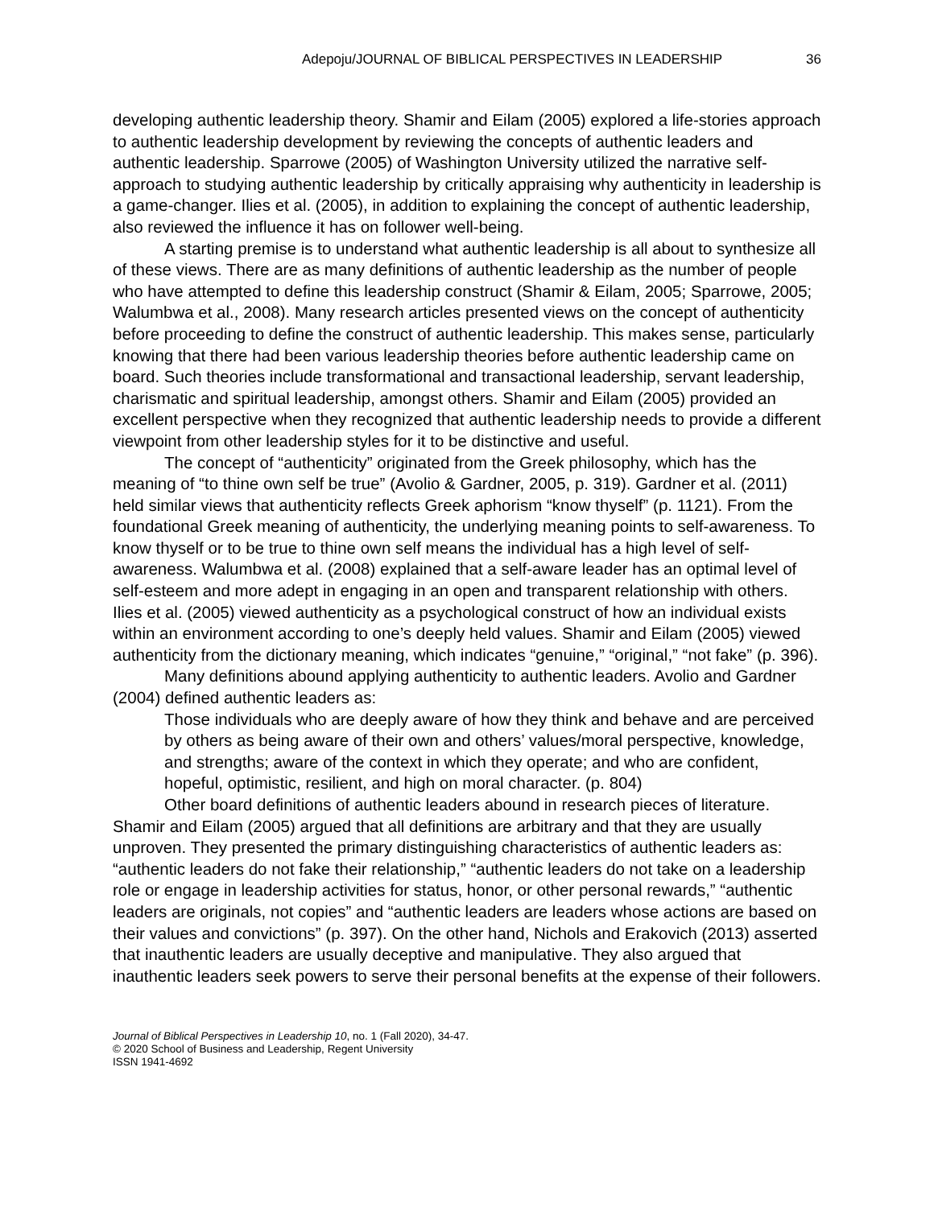Adepoju/JOURNAL OF BIBLICAL PERSPECTIVES IN LEADERSHIP 36
developing authentic leadership theory. Shamir and Eilam (2005) explored a life-stories approach to authentic leadership development by reviewing the concepts of authentic leaders and authentic leadership. Sparrowe (2005) of Washington University utilized the narrative self-approach to studying authentic leadership by critically appraising why authenticity in leadership is a game-changer. Ilies et al. (2005), in addition to explaining the concept of authentic leadership, also reviewed the influence it has on follower well-being.
A starting premise is to understand what authentic leadership is all about to synthesize all of these views. There are as many definitions of authentic leadership as the number of people who have attempted to define this leadership construct (Shamir & Eilam, 2005; Sparrowe, 2005; Walumbwa et al., 2008). Many research articles presented views on the concept of authenticity before proceeding to define the construct of authentic leadership. This makes sense, particularly knowing that there had been various leadership theories before authentic leadership came on board. Such theories include transformational and transactional leadership, servant leadership, charismatic and spiritual leadership, amongst others. Shamir and Eilam (2005) provided an excellent perspective when they recognized that authentic leadership needs to provide a different viewpoint from other leadership styles for it to be distinctive and useful.
The concept of “authenticity” originated from the Greek philosophy, which has the meaning of “to thine own self be true” (Avolio & Gardner, 2005, p. 319). Gardner et al. (2011) held similar views that authenticity reflects Greek aphorism “know thyself” (p. 1121). From the foundational Greek meaning of authenticity, the underlying meaning points to self-awareness. To know thyself or to be true to thine own self means the individual has a high level of self-awareness. Walumbwa et al. (2008) explained that a self-aware leader has an optimal level of self-esteem and more adept in engaging in an open and transparent relationship with others. Ilies et al. (2005) viewed authenticity as a psychological construct of how an individual exists within an environment according to one’s deeply held values. Shamir and Eilam (2005) viewed authenticity from the dictionary meaning, which indicates “genuine,” “original,” “not fake” (p. 396).
Many definitions abound applying authenticity to authentic leaders. Avolio and Gardner (2004) defined authentic leaders as:
Those individuals who are deeply aware of how they think and behave and are perceived by others as being aware of their own and others’ values/moral perspective, knowledge, and strengths; aware of the context in which they operate; and who are confident, hopeful, optimistic, resilient, and high on moral character. (p. 804)
Other board definitions of authentic leaders abound in research pieces of literature. Shamir and Eilam (2005) argued that all definitions are arbitrary and that they are usually unproven. They presented the primary distinguishing characteristics of authentic leaders as: “authentic leaders do not fake their relationship,” “authentic leaders do not take on a leadership role or engage in leadership activities for status, honor, or other personal rewards,” “authentic leaders are originals, not copies” and “authentic leaders are leaders whose actions are based on their values and convictions” (p. 397). On the other hand, Nichols and Erakovich (2013) asserted that inauthentic leaders are usually deceptive and manipulative. They also argued that inauthentic leaders seek powers to serve their personal benefits at the expense of their followers.
Journal of Biblical Perspectives in Leadership 10, no. 1 (Fall 2020), 34-47.
© 2020 School of Business and Leadership, Regent University
ISSN 1941-4692